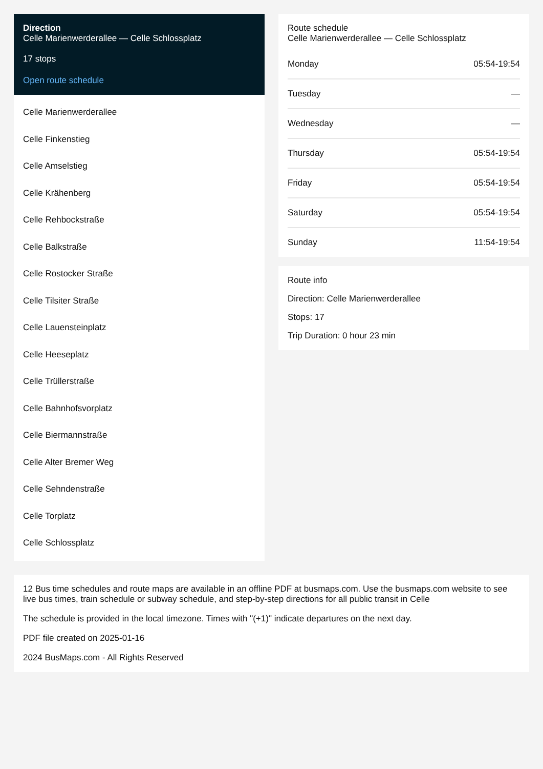Direction
Celle Marienwerderallee — Celle Schlossplatz
17 stops
Open route schedule
Celle Marienwerderallee
Celle Finkenstieg
Celle Amselstieg
Celle Krähenberg
Celle Rehbockstraße
Celle Balkstraße
Celle Rostocker Straße
Celle Tilsiter Straße
Celle Lauensteinplatz
Celle Heeseplatz
Celle Trüllerstraße
Celle Bahnhofsvorplatz
Celle Biermannstraße
Celle Alter Bremer Weg
Celle Sehndenstraße
Celle Torplatz
Celle Schlossplatz
Route schedule
Celle Marienwerderallee — Celle Schlossplatz
| Monday | 05:54-19:54 |
| Tuesday | — |
| Wednesday | — |
| Thursday | 05:54-19:54 |
| Friday | 05:54-19:54 |
| Saturday | 05:54-19:54 |
| Sunday | 11:54-19:54 |
Route info
Direction: Celle Marienwerderallee
Stops: 17
Trip Duration: 0 hour 23 min
12 Bus time schedules and route maps are available in an offline PDF at busmaps.com. Use the busmaps.com website to see live bus times, train schedule or subway schedule, and step-by-step directions for all public transit in Celle
The schedule is provided in the local timezone. Times with "(+1)" indicate departures on the next day.
PDF file created on 2025-01-16
2024 BusMaps.com - All Rights Reserved